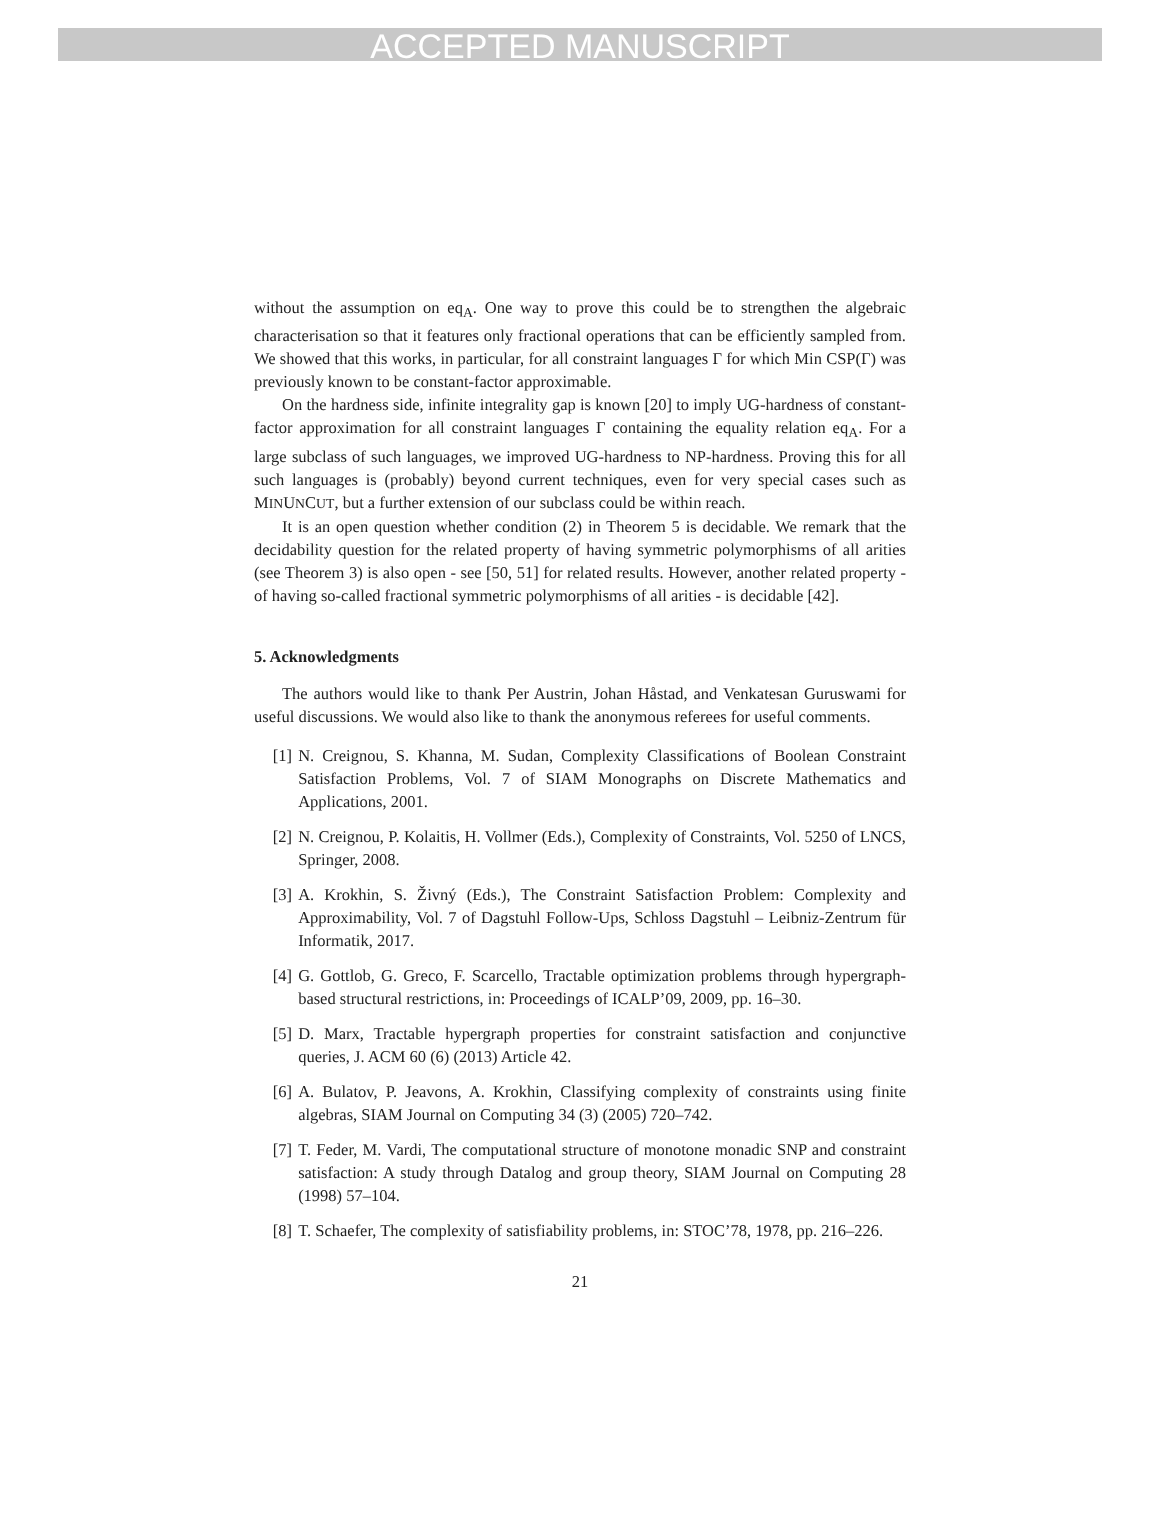ACCEPTED MANUSCRIPT
without the assumption on eq<sub>A</sub>. One way to prove this could be to strengthen the algebraic characterisation so that it features only fractional operations that can be efficiently sampled from. We showed that this works, in particular, for all constraint languages Γ for which Min CSP(Γ) was previously known to be constant-factor approximable.
On the hardness side, infinite integrality gap is known [20] to imply UG-hardness of constant-factor approximation for all constraint languages Γ containing the equality relation eq<sub>A</sub>. For a large subclass of such languages, we improved UG-hardness to NP-hardness. Proving this for all such languages is (probably) beyond current techniques, even for very special cases such as MINUNCUT, but a further extension of our subclass could be within reach.
It is an open question whether condition (2) in Theorem 5 is decidable. We remark that the decidability question for the related property of having symmetric polymorphisms of all arities (see Theorem 3) is also open - see [50, 51] for related results. However, another related property - of having so-called fractional symmetric polymorphisms of all arities - is decidable [42].
5. Acknowledgments
The authors would like to thank Per Austrin, Johan Håstad, and Venkatesan Guruswami for useful discussions. We would also like to thank the anonymous referees for useful comments.
[1] N. Creignou, S. Khanna, M. Sudan, Complexity Classifications of Boolean Constraint Satisfaction Problems, Vol. 7 of SIAM Monographs on Discrete Mathematics and Applications, 2001.
[2] N. Creignou, P. Kolaitis, H. Vollmer (Eds.), Complexity of Constraints, Vol. 5250 of LNCS, Springer, 2008.
[3] A. Krokhin, S. Živný (Eds.), The Constraint Satisfaction Problem: Complexity and Approximability, Vol. 7 of Dagstuhl Follow-Ups, Schloss Dagstuhl – Leibniz-Zentrum für Informatik, 2017.
[4] G. Gottlob, G. Greco, F. Scarcello, Tractable optimization problems through hypergraph-based structural restrictions, in: Proceedings of ICALP’09, 2009, pp. 16–30.
[5] D. Marx, Tractable hypergraph properties for constraint satisfaction and conjunctive queries, J. ACM 60 (6) (2013) Article 42.
[6] A. Bulatov, P. Jeavons, A. Krokhin, Classifying complexity of constraints using finite algebras, SIAM Journal on Computing 34 (3) (2005) 720–742.
[7] T. Feder, M. Vardi, The computational structure of monotone monadic SNP and constraint satisfaction: A study through Datalog and group theory, SIAM Journal on Computing 28 (1998) 57–104.
[8] T. Schaefer, The complexity of satisfiability problems, in: STOC’78, 1978, pp. 216–226.
21